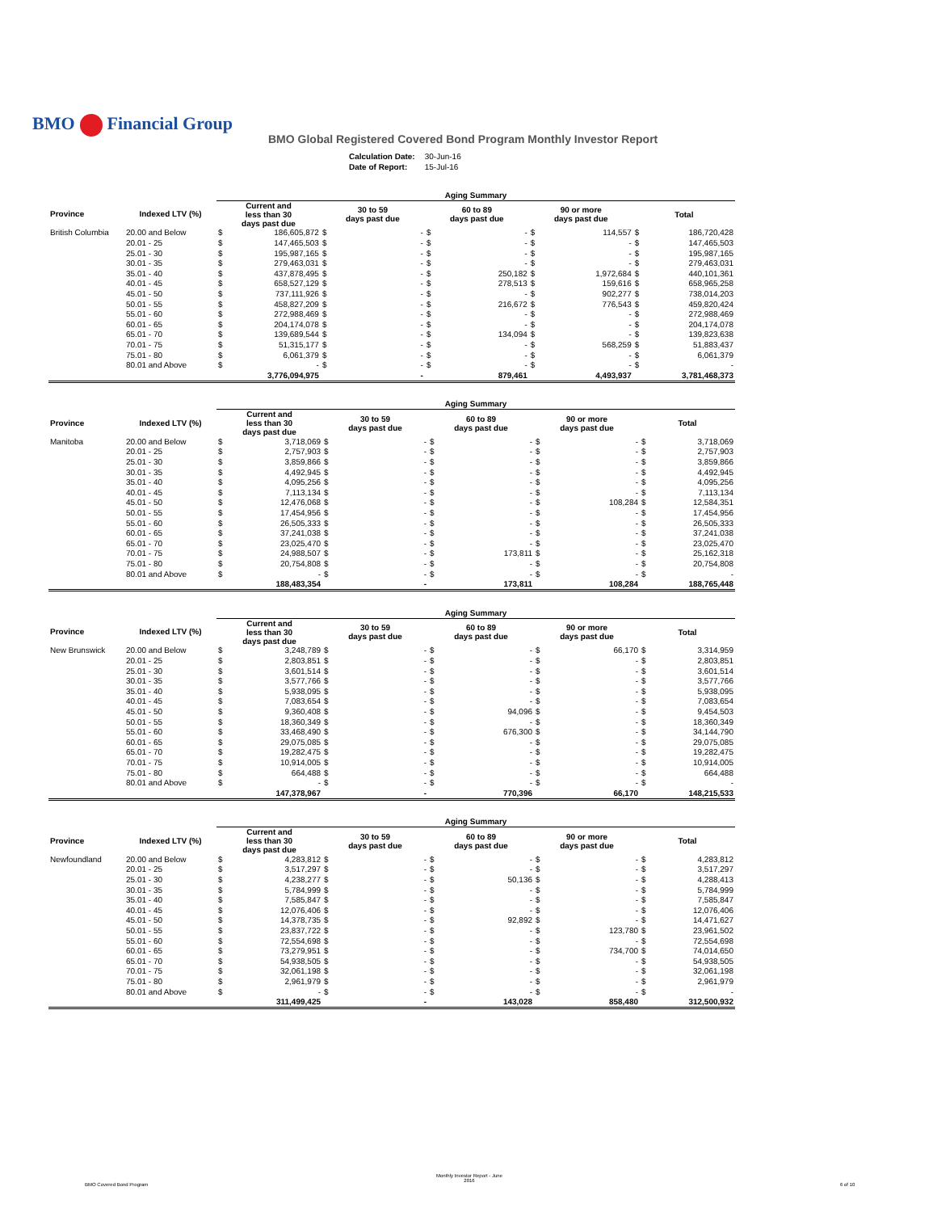BMO Financial Group
BMO Global Registered Covered Bond Program Monthly Investor Report
| Calculation Date: | 30-Jun-16 |
| Date of Report: | 15-Jul-16 |
| | | Aging Summary | | | | | | | | | |
| Province | Indexed LTV (%) | Current and less than 30 days past due | | 30 to 59 days past due | | 60 to 89 days past due | | 90 or more days past due | | Total | |
| British Columbia | 20.00 and Below | $ | 186,605,872 | $ | - | $ | - | $ | 114,557 | $ | 186,720,428 |
| | 20.01 - 25 | $ | 147,465,503 | $ | - | $ | - | $ | - | $ | 147,465,503 |
| | 25.01 - 30 | $ | 195,987,165 | $ | - | $ | - | $ | - | $ | 195,987,165 |
| | 30.01 - 35 | $ | 279,463,031 | $ | - | $ | - | $ | - | $ | 279,463,031 |
| | 35.01 - 40 | $ | 437,878,495 | $ | - | $ | 250,182 | $ | 1,972,684 | $ | 440,101,361 |
| | 40.01 - 45 | $ | 658,527,129 | $ | - | $ | 278,513 | $ | 159,616 | $ | 658,965,258 |
| | 45.01 - 50 | $ | 737,111,926 | $ | - | $ | - | $ | 902,277 | $ | 738,014,203 |
| | 50.01 - 55 | $ | 458,827,209 | $ | - | $ | 216,672 | $ | 776,543 | $ | 459,820,424 |
| | 55.01 - 60 | $ | 272,988,469 | $ | - | $ | - | $ | - | $ | 272,988,469 |
| | 60.01 - 65 | $ | 204,174,078 | $ | - | $ | - | $ | - | $ | 204,174,078 |
| | 65.01 - 70 | $ | 139,689,544 | $ | - | $ | 134,094 | $ | - | $ | 139,823,638 |
| | 70.01 - 75 | $ | 51,315,177 | $ | - | $ | - | $ | 568,259 | $ | 51,883,437 |
| | 75.01 - 80 | $ | 6,061,379 | $ | - | $ | - | $ | - | $ | 6,061,379 |
| | 80.01 and Above | $ | - | $ | - | $ | - | $ | - | $ | - |
| | | 3,776,094,975 | | - | | 879,461 | | 4,493,937 | | 3,781,468,373 | |
| | | Aging Summary | | | | | | | | | |
| Province | Indexed LTV (%) | Current and less than 30 days past due | | 30 to 59 days past due | | 60 to 89 days past due | | 90 or more days past due | | Total | |
| Manitoba | 20.00 and Below | $ | 3,718,069 | $ | - | $ | - | $ | - | $ | 3,718,069 |
| | 20.01 - 25 | $ | 2,757,903 | $ | - | $ | - | $ | - | $ | 2,757,903 |
| | 25.01 - 30 | $ | 3,859,866 | $ | - | $ | - | $ | - | $ | 3,859,866 |
| | 30.01 - 35 | $ | 4,492,945 | $ | - | $ | - | $ | - | $ | 4,492,945 |
| | 35.01 - 40 | $ | 4,095,256 | $ | - | $ | - | $ | - | $ | 4,095,256 |
| | 40.01 - 45 | $ | 7,113,134 | $ | - | $ | - | $ | - | $ | 7,113,134 |
| | 45.01 - 50 | $ | 12,476,068 | $ | - | $ | - | $ | 108,284 | $ | 12,584,351 |
| | 50.01 - 55 | $ | 17,454,956 | $ | - | $ | - | $ | - | $ | 17,454,956 |
| | 55.01 - 60 | $ | 26,505,333 | $ | - | $ | - | $ | - | $ | 26,505,333 |
| | 60.01 - 65 | $ | 37,241,038 | $ | - | $ | - | $ | - | $ | 37,241,038 |
| | 65.01 - 70 | $ | 23,025,470 | $ | - | $ | - | $ | - | $ | 23,025,470 |
| | 70.01 - 75 | $ | 24,988,507 | $ | - | $ | 173,811 | $ | - | $ | 25,162,318 |
| | 75.01 - 80 | $ | 20,754,808 | $ | - | $ | - | $ | - | $ | 20,754,808 |
| | 80.01 and Above | $ | - | $ | - | $ | - | $ | - | $ | - |
| | | 188,483,354 | | - | | 173,811 | | 108,284 | | 188,765,448 | |
| | | Aging Summary | | | | | | | | | |
| Province | Indexed LTV (%) | Current and less than 30 days past due | | 30 to 59 days past due | | 60 to 89 days past due | | 90 or more days past due | | Total | |
| New Brunswick | 20.00 and Below | $ | 3,248,789 | $ | - | $ | - | $ | 66,170 | $ | 3,314,959 |
| | 20.01 - 25 | $ | 2,803,851 | $ | - | $ | - | $ | - | $ | 2,803,851 |
| | 25.01 - 30 | $ | 3,601,514 | $ | - | $ | - | $ | - | $ | 3,601,514 |
| | 30.01 - 35 | $ | 3,577,766 | $ | - | $ | - | $ | - | $ | 3,577,766 |
| | 35.01 - 40 | $ | 5,938,095 | $ | - | $ | - | $ | - | $ | 5,938,095 |
| | 40.01 - 45 | $ | 7,083,654 | $ | - | $ | - | $ | - | $ | 7,083,654 |
| | 45.01 - 50 | $ | 9,360,408 | $ | - | $ | 94,096 | $ | - | $ | 9,454,503 |
| | 50.01 - 55 | $ | 18,360,349 | $ | - | $ | - | $ | - | $ | 18,360,349 |
| | 55.01 - 60 | $ | 33,468,490 | $ | - | $ | 676,300 | $ | - | $ | 34,144,790 |
| | 60.01 - 65 | $ | 29,075,085 | $ | - | $ | - | $ | - | $ | 29,075,085 |
| | 65.01 - 70 | $ | 19,282,475 | $ | - | $ | - | $ | - | $ | 19,282,475 |
| | 70.01 - 75 | $ | 10,914,005 | $ | - | $ | - | $ | - | $ | 10,914,005 |
| | 75.01 - 80 | $ | 664,488 | $ | - | $ | - | $ | - | $ | 664,488 |
| | 80.01 and Above | $ | - | $ | - | $ | - | $ | - | $ | - |
| | | 147,378,967 | | - | | 770,396 | | 66,170 | | 148,215,533 | |
| | | Aging Summary | | | | | | | | | |
| Province | Indexed LTV (%) | Current and less than 30 days past due | | 30 to 59 days past due | | 60 to 89 days past due | | 90 or more days past due | | Total | |
| Newfoundland | 20.00 and Below | $ | 4,283,812 | $ | - | $ | - | $ | - | $ | 4,283,812 |
| | 20.01 - 25 | $ | 3,517,297 | $ | - | $ | - | $ | - | $ | 3,517,297 |
| | 25.01 - 30 | $ | 4,238,277 | $ | - | $ | 50,136 | $ | - | $ | 4,288,413 |
| | 30.01 - 35 | $ | 5,784,999 | $ | - | $ | - | $ | - | $ | 5,784,999 |
| | 35.01 - 40 | $ | 7,585,847 | $ | - | $ | - | $ | - | $ | 7,585,847 |
| | 40.01 - 45 | $ | 12,076,406 | $ | - | $ | - | $ | - | $ | 12,076,406 |
| | 45.01 - 50 | $ | 14,378,735 | $ | - | $ | 92,892 | $ | - | $ | 14,471,627 |
| | 50.01 - 55 | $ | 23,837,722 | $ | - | $ | - | $ | 123,780 | $ | 23,961,502 |
| | 55.01 - 60 | $ | 72,554,698 | $ | - | $ | - | $ | - | $ | 72,554,698 |
| | 60.01 - 65 | $ | 73,279,951 | $ | - | $ | - | $ | 734,700 | $ | 74,014,650 |
| | 65.01 - 70 | $ | 54,938,505 | $ | - | $ | - | $ | - | $ | 54,938,505 |
| | 70.01 - 75 | $ | 32,061,198 | $ | - | $ | - | $ | - | $ | 32,061,198 |
| | 75.01 - 80 | $ | 2,961,979 | $ | - | $ | - | $ | - | $ | 2,961,979 |
| | 80.01 and Above | $ | - | $ | - | $ | - | $ | - | $ | - |
| | | 311,499,425 | | - | | 143,028 | | 858,480 | | 312,500,932 | |
BMO Covered Bond Program
Monthly Investor Report - June
2016
6 of 10